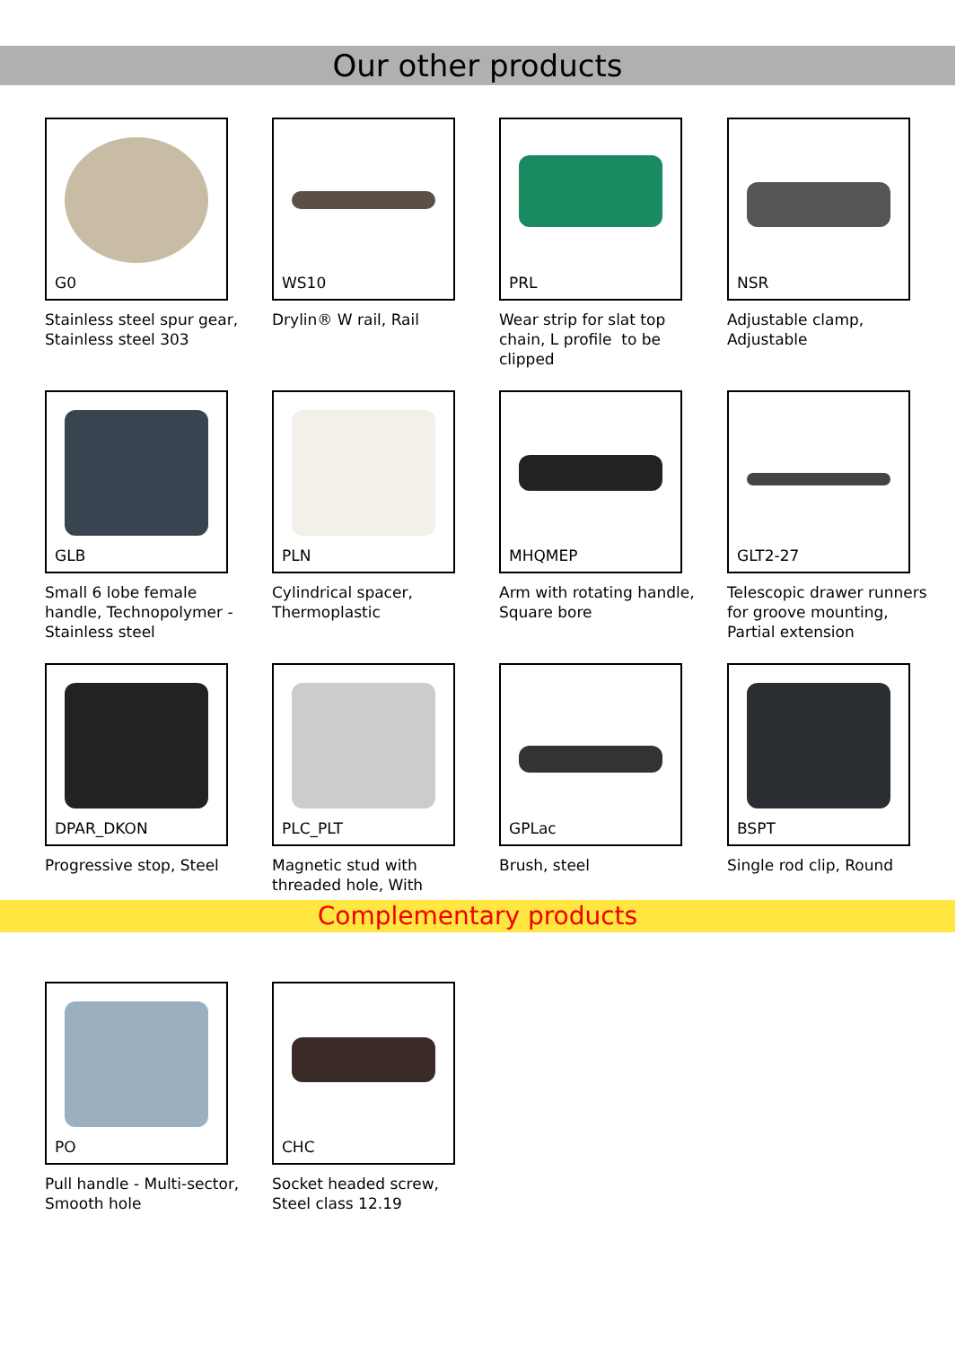Our other products
G0
Stainless steel spur gear, Stainless steel 303
WS10
Drylin® W rail, Rail
PRL
Wear strip for slat top chain, L profile to be clipped
NSR
Adjustable clamp, Adjustable
GLB
Small 6 lobe female handle, Technopolymer - Stainless steel
PLN
Cylindrical spacer, Thermoplastic
MHQMEP
Arm with rotating handle, Square bore
GLT2-27
Telescopic drawer runners for groove mounting, Partial extension
DPAR_DKON
Progressive stop, Steel
PLC_PLT
Magnetic stud with threaded hole, With
GPLac
Brush, steel
BSPT
Single rod clip, Round
Complementary products
PO
Pull handle - Multi-sector, Smooth hole
CHC
Socket headed screw, Steel class 12.19